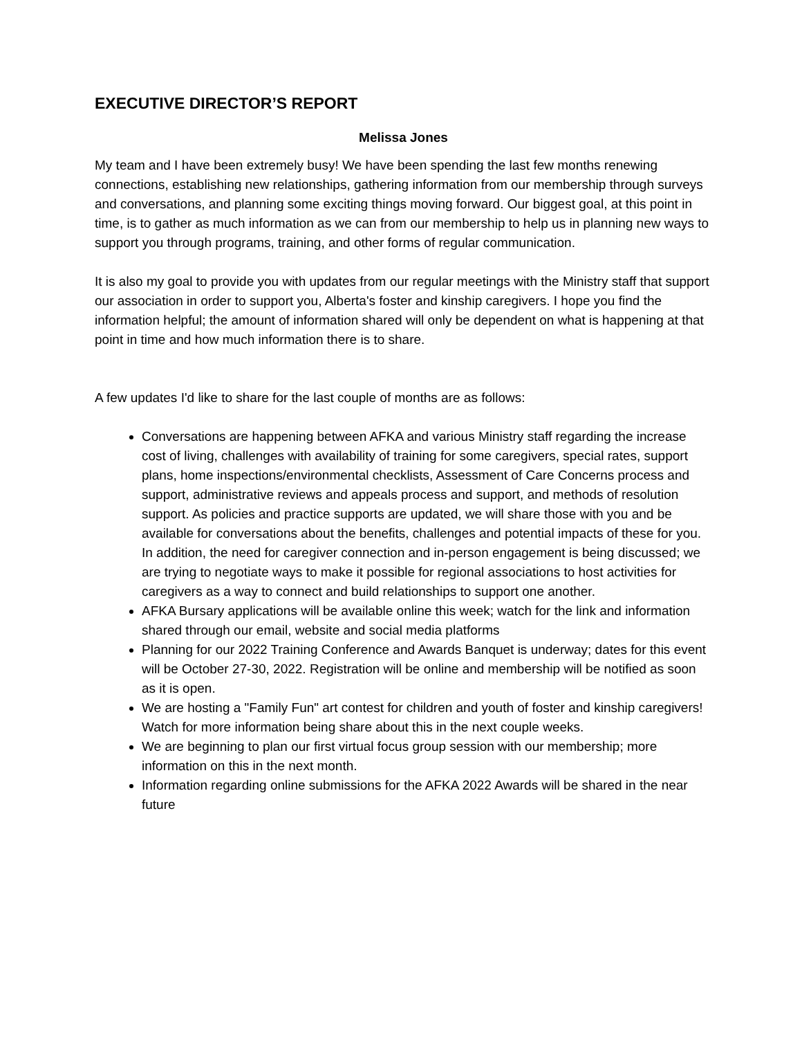EXECUTIVE DIRECTOR’S REPORT
Melissa Jones
My team and I have been extremely busy! We have been spending the last few months renewing connections, establishing new relationships, gathering information from our membership through surveys and conversations, and planning some exciting things moving forward. Our biggest goal, at this point in time, is to gather as much information as we can from our membership to help us in planning new ways to support you through programs, training, and other forms of regular communication.
It is also my goal to provide you with updates from our regular meetings with the Ministry staff that support our association in order to support you, Alberta's foster and kinship caregivers. I hope you find the information helpful; the amount of information shared will only be dependent on what is happening at that point in time and how much information there is to share.
A few updates I'd like to share for the last couple of months are as follows:
Conversations are happening between AFKA and various Ministry staff regarding the increase cost of living, challenges with availability of training for some caregivers, special rates, support plans, home inspections/environmental checklists, Assessment of Care Concerns process and support, administrative reviews and appeals process and support, and methods of resolution support. As policies and practice supports are updated, we will share those with you and be available for conversations about the benefits, challenges and potential impacts of these for you. In addition, the need for caregiver connection and in-person engagement is being discussed; we are trying to negotiate ways to make it possible for regional associations to host activities for caregivers as a way to connect and build relationships to support one another.
AFKA Bursary applications will be available online this week; watch for the link and information shared through our email, website and social media platforms
Planning for our 2022 Training Conference and Awards Banquet is underway; dates for this event will be October 27-30, 2022. Registration will be online and membership will be notified as soon as it is open.
We are hosting a "Family Fun" art contest for children and youth of foster and kinship caregivers! Watch for more information being share about this in the next couple weeks.
We are beginning to plan our first virtual focus group session with our membership; more information on this in the next month.
Information regarding online submissions for the AFKA 2022 Awards will be shared in the near future